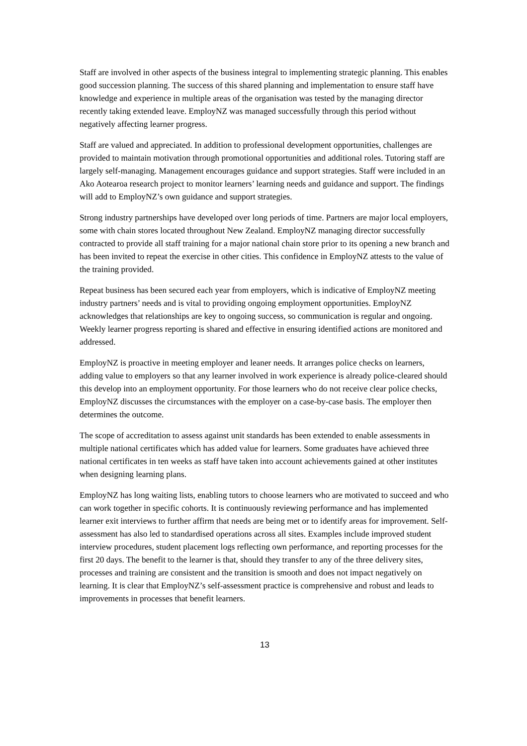Staff are involved in other aspects of the business integral to implementing strategic planning. This enables good succession planning. The success of this shared planning and implementation to ensure staff have knowledge and experience in multiple areas of the organisation was tested by the managing director recently taking extended leave. EmployNZ was managed successfully through this period without negatively affecting learner progress.
Staff are valued and appreciated. In addition to professional development opportunities, challenges are provided to maintain motivation through promotional opportunities and additional roles. Tutoring staff are largely self-managing. Management encourages guidance and support strategies. Staff were included in an Ako Aotearoa research project to monitor learners’ learning needs and guidance and support. The findings will add to EmployNZ’s own guidance and support strategies.
Strong industry partnerships have developed over long periods of time. Partners are major local employers, some with chain stores located throughout New Zealand. EmployNZ managing director successfully contracted to provide all staff training for a major national chain store prior to its opening a new branch and has been invited to repeat the exercise in other cities. This confidence in EmployNZ attests to the value of the training provided.
Repeat business has been secured each year from employers, which is indicative of EmployNZ meeting industry partners’ needs and is vital to providing ongoing employment opportunities. EmployNZ acknowledges that relationships are key to ongoing success, so communication is regular and ongoing. Weekly learner progress reporting is shared and effective in ensuring identified actions are monitored and addressed.
EmployNZ is proactive in meeting employer and leaner needs. It arranges police checks on learners, adding value to employers so that any learner involved in work experience is already police-cleared should this develop into an employment opportunity. For those learners who do not receive clear police checks, EmployNZ discusses the circumstances with the employer on a case-by-case basis. The employer then determines the outcome.
The scope of accreditation to assess against unit standards has been extended to enable assessments in multiple national certificates which has added value for learners. Some graduates have achieved three national certificates in ten weeks as staff have taken into account achievements gained at other institutes when designing learning plans.
EmployNZ has long waiting lists, enabling tutors to choose learners who are motivated to succeed and who can work together in specific cohorts. It is continuously reviewing performance and has implemented learner exit interviews to further affirm that needs are being met or to identify areas for improvement. Self-assessment has also led to standardised operations across all sites. Examples include improved student interview procedures, student placement logs reflecting own performance, and reporting processes for the first 20 days. The benefit to the learner is that, should they transfer to any of the three delivery sites, processes and training are consistent and the transition is smooth and does not impact negatively on learning. It is clear that EmployNZ’s self-assessment practice is comprehensive and robust and leads to improvements in processes that benefit learners.
13